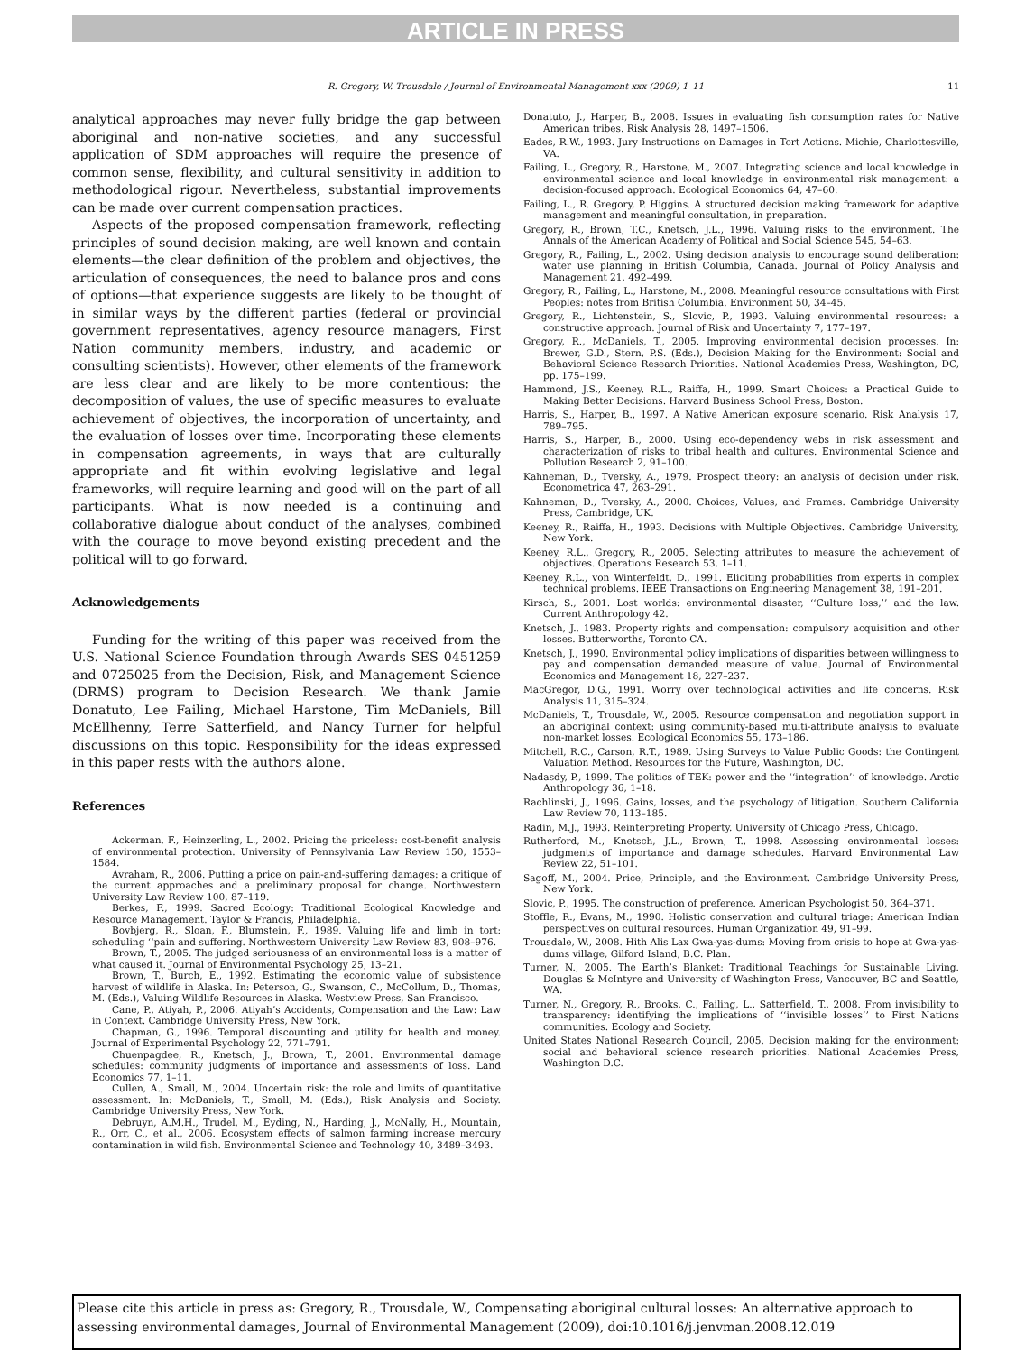ARTICLE IN PRESS
R. Gregory, W. Trousdale / Journal of Environmental Management xxx (2009) 1–11 11
analytical approaches may never fully bridge the gap between aboriginal and non-native societies, and any successful application of SDM approaches will require the presence of common sense, flexibility, and cultural sensitivity in addition to methodological rigour. Nevertheless, substantial improvements can be made over current compensation practices.
Aspects of the proposed compensation framework, reflecting principles of sound decision making, are well known and contain elements—the clear definition of the problem and objectives, the articulation of consequences, the need to balance pros and cons of options—that experience suggests are likely to be thought of in similar ways by the different parties (federal or provincial government representatives, agency resource managers, First Nation community members, industry, and academic or consulting scientists). However, other elements of the framework are less clear and are likely to be more contentious: the decomposition of values, the use of specific measures to evaluate achievement of objectives, the incorporation of uncertainty, and the evaluation of losses over time. Incorporating these elements in compensation agreements, in ways that are culturally appropriate and fit within evolving legislative and legal frameworks, will require learning and good will on the part of all participants. What is now needed is a continuing and collaborative dialogue about conduct of the analyses, combined with the courage to move beyond existing precedent and the political will to go forward.
Acknowledgements
Funding for the writing of this paper was received from the U.S. National Science Foundation through Awards SES 0451259 and 0725025 from the Decision, Risk, and Management Science (DRMS) program to Decision Research. We thank Jamie Donatuto, Lee Failing, Michael Harstone, Tim McDaniels, Bill McEllhenny, Terre Satterfield, and Nancy Turner for helpful discussions on this topic. Responsibility for the ideas expressed in this paper rests with the authors alone.
References
Ackerman, F., Heinzerling, L., 2002. Pricing the priceless: cost-benefit analysis of environmental protection. University of Pennsylvania Law Review 150, 1553–1584.
Avraham, R., 2006. Putting a price on pain-and-suffering damages: a critique of the current approaches and a preliminary proposal for change. Northwestern University Law Review 100, 87–119.
Berkes, F., 1999. Sacred Ecology: Traditional Ecological Knowledge and Resource Management. Taylor & Francis, Philadelphia.
Bovbjerg, R., Sloan, F., Blumstein, F., 1989. Valuing life and limb in tort: scheduling ‘‘pain and suffering. Northwestern University Law Review 83, 908–976.
Brown, T., 2005. The judged seriousness of an environmental loss is a matter of what caused it. Journal of Environmental Psychology 25, 13–21.
Brown, T., Burch, E., 1992. Estimating the economic value of subsistence harvest of wildlife in Alaska. In: Peterson, G., Swanson, C., McCollum, D., Thomas, M. (Eds.), Valuing Wildlife Resources in Alaska. Westview Press, San Francisco.
Cane, P., Atiyah, P., 2006. Atiyah’s Accidents, Compensation and the Law: Law in Context. Cambridge University Press, New York.
Chapman, G., 1996. Temporal discounting and utility for health and money. Journal of Experimental Psychology 22, 771–791.
Chuenpagdee, R., Knetsch, J., Brown, T., 2001. Environmental damage schedules: community judgments of importance and assessments of loss. Land Economics 77, 1–11.
Cullen, A., Small, M., 2004. Uncertain risk: the role and limits of quantitative assessment. In: McDaniels, T., Small, M. (Eds.), Risk Analysis and Society. Cambridge University Press, New York.
Debruyn, A.M.H., Trudel, M., Eyding, N., Harding, J., McNally, H., Mountain, R., Orr, C., et al., 2006. Ecosystem effects of salmon farming increase mercury contamination in wild fish. Environmental Science and Technology 40, 3489–3493.
Donatuto, J., Harper, B., 2008. Issues in evaluating fish consumption rates for Native American tribes. Risk Analysis 28, 1497–1506.
Eades, R.W., 1993. Jury Instructions on Damages in Tort Actions. Michie, Charlottesville, VA.
Failing, L., Gregory, R., Harstone, M., 2007. Integrating science and local knowledge in environmental science and local knowledge in environmental risk management: a decision-focused approach. Ecological Economics 64, 47–60.
Failing, L., R. Gregory, P. Higgins. A structured decision making framework for adaptive management and meaningful consultation, in preparation.
Gregory, R., Brown, T.C., Knetsch, J.L., 1996. Valuing risks to the environment. The Annals of the American Academy of Political and Social Science 545, 54–63.
Gregory, R., Failing, L., 2002. Using decision analysis to encourage sound deliberation: water use planning in British Columbia, Canada. Journal of Policy Analysis and Management 21, 492–499.
Gregory, R., Failing, L., Harstone, M., 2008. Meaningful resource consultations with First Peoples: notes from British Columbia. Environment 50, 34–45.
Gregory, R., Lichtenstein, S., Slovic, P., 1993. Valuing environmental resources: a constructive approach. Journal of Risk and Uncertainty 7, 177–197.
Gregory, R., McDaniels, T., 2005. Improving environmental decision processes. In: Brewer, G.D., Stern, P.S. (Eds.), Decision Making for the Environment: Social and Behavioral Science Research Priorities. National Academies Press, Washington, DC, pp. 175–199.
Hammond, J.S., Keeney, R.L., Raiffa, H., 1999. Smart Choices: a Practical Guide to Making Better Decisions. Harvard Business School Press, Boston.
Harris, S., Harper, B., 1997. A Native American exposure scenario. Risk Analysis 17, 789–795.
Harris, S., Harper, B., 2000. Using eco-dependency webs in risk assessment and characterization of risks to tribal health and cultures. Environmental Science and Pollution Research 2, 91–100.
Kahneman, D., Tversky, A., 1979. Prospect theory: an analysis of decision under risk. Econometrica 47, 263–291.
Kahneman, D., Tversky, A., 2000. Choices, Values, and Frames. Cambridge University Press, Cambridge, UK.
Keeney, R., Raiffa, H., 1993. Decisions with Multiple Objectives. Cambridge University, New York.
Keeney, R.L., Gregory, R., 2005. Selecting attributes to measure the achievement of objectives. Operations Research 53, 1–11.
Keeney, R.L., von Winterfeldt, D., 1991. Eliciting probabilities from experts in complex technical problems. IEEE Transactions on Engineering Management 38, 191–201.
Kirsch, S., 2001. Lost worlds: environmental disaster, ‘‘Culture loss,’’ and the law. Current Anthropology 42.
Knetsch, J., 1983. Property rights and compensation: compulsory acquisition and other losses. Butterworths, Toronto CA.
Knetsch, J., 1990. Environmental policy implications of disparities between willingness to pay and compensation demanded measure of value. Journal of Environmental Economics and Management 18, 227–237.
MacGregor, D.G., 1991. Worry over technological activities and life concerns. Risk Analysis 11, 315–324.
McDaniels, T., Trousdale, W., 2005. Resource compensation and negotiation support in an aboriginal context: using community-based multi-attribute analysis to evaluate non-market losses. Ecological Economics 55, 173–186.
Mitchell, R.C., Carson, R.T., 1989. Using Surveys to Value Public Goods: the Contingent Valuation Method. Resources for the Future, Washington, DC.
Nadasdy, P., 1999. The politics of TEK: power and the ‘‘integration’’ of knowledge. Arctic Anthropology 36, 1–18.
Rachlinski, J., 1996. Gains, losses, and the psychology of litigation. Southern California Law Review 70, 113–185.
Radin, M.J., 1993. Reinterpreting Property. University of Chicago Press, Chicago.
Rutherford, M., Knetsch, J.L., Brown, T., 1998. Assessing environmental losses: judgments of importance and damage schedules. Harvard Environmental Law Review 22, 51–101.
Sagoff, M., 2004. Price, Principle, and the Environment. Cambridge University Press, New York.
Slovic, P., 1995. The construction of preference. American Psychologist 50, 364–371.
Stoffle, R., Evans, M., 1990. Holistic conservation and cultural triage: American Indian perspectives on cultural resources. Human Organization 49, 91–99.
Trousdale, W., 2008. Hith Alis Lax Gwa-yas-dums: Moving from crisis to hope at Gwa-yas-dums village, Gilford Island, B.C. Plan.
Turner, N., 2005. The Earth’s Blanket: Traditional Teachings for Sustainable Living. Douglas & McIntyre and University of Washington Press, Vancouver, BC and Seattle, WA.
Turner, N., Gregory, R., Brooks, C., Failing, L., Satterfield, T., 2008. From invisibility to transparency: identifying the implications of ‘‘invisible losses’’ to First Nations communities. Ecology and Society.
United States National Research Council, 2005. Decision making for the environment: social and behavioral science research priorities. National Academies Press, Washington D.C.
Please cite this article in press as: Gregory, R., Trousdale, W., Compensating aboriginal cultural losses: An alternative approach to assessing environmental damages, Journal of Environmental Management (2009), doi:10.1016/j.jenvman.2008.12.019